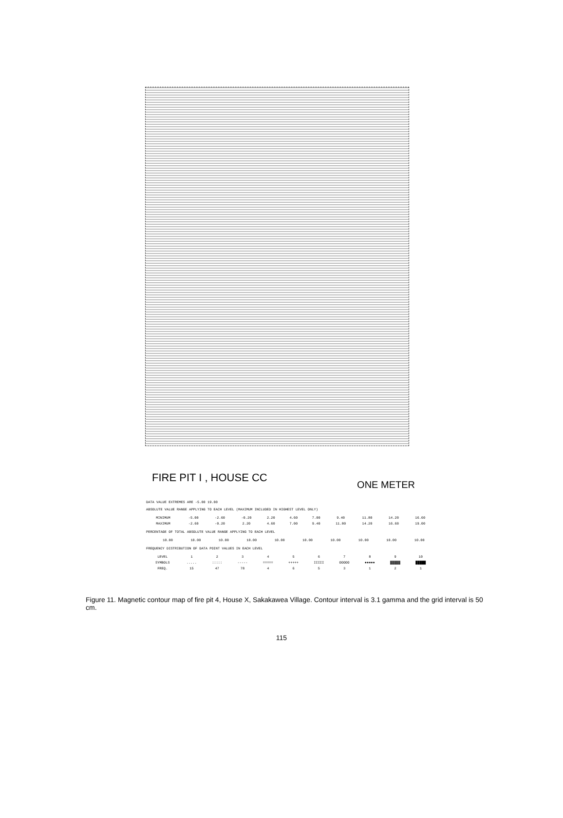FIRE PIT I , HOUSE CC
ONE METER
DATA VALUE EXTREMES ARE -5.00 19.00
ABSOLUTE VALUE RANGE APPLYING TO EACH LEVEL (MAXIMUM INCLUDED IN HIGHEST LEVEL ONLY)
| MINIMUM | -5.00 | -2.60 | -0.20 | 2.20 | 4.60 | 7.00 | 9.40 | 11.80 | 14.20 | 16.60 |
| MAXIMUM | -2.60 | -0.20 | 2.20 | 4.60 | 7.00 | 9.40 | 11.80 | 14.20 | 16.60 | 19.00 |
PERCENTAGE OF TOTAL ABSOLUTE VALUE RANGE APPLYING TO EACH LEVEL
| | 10.00 | 10.00 | 10.00 | 10.00 | 10.00 | 10.00 | 10.00 | 10.00 | 10.00 | 10.00 |
FREQUENCY DISTRIBUTION OF DATA POINT VALUES IN EACH LEVEL
| LEVEL | 1 | 2 | 3 | 4 | 5 | 6 | 7 | 8 | 9 | 10 |
| --- | --- | --- | --- | --- | --- | --- | --- | --- | --- | --- |
| SYMBOLS | ..... | ::::: | ----- | ===== | +++++ | IIIII | OOOOO | ●●●●● | ▓▓▓▓▓ | █████ |
| FREQ. | 15 | 47 | 78 | 4 | 6 | 5 | 3 | 1 | 2 | 1 |
Figure 11. Magnetic contour map of fire pit 4, House X, Sakakawea Village. Contour interval is 3.1 gamma and the grid interval is 50 cm.
115